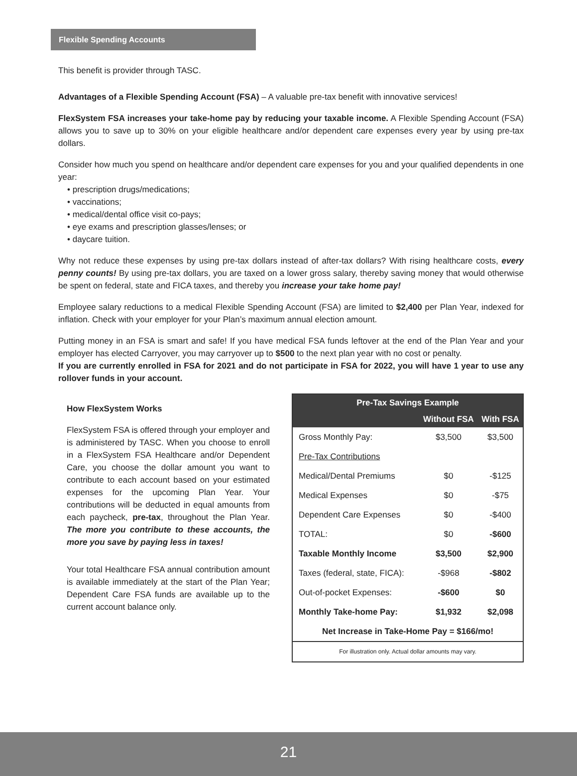Flexible Spending Accounts
This benefit is provider through TASC.
Advantages of a Flexible Spending Account (FSA) – A valuable pre-tax benefit with innovative services!
FlexSystem FSA increases your take-home pay by reducing your taxable income. A Flexible Spending Account (FSA) allows you to save up to 30% on your eligible healthcare and/or dependent care expenses every year by using pre-tax dollars.
Consider how much you spend on healthcare and/or dependent care expenses for you and your qualified dependents in one year:
• prescription drugs/medications;
• vaccinations;
• medical/dental office visit co-pays;
• eye exams and prescription glasses/lenses; or
• daycare tuition.
Why not reduce these expenses by using pre-tax dollars instead of after-tax dollars? With rising healthcare costs, every penny counts! By using pre-tax dollars, you are taxed on a lower gross salary, thereby saving money that would otherwise be spent on federal, state and FICA taxes, and thereby you increase your take home pay!
Employee salary reductions to a medical Flexible Spending Account (FSA) are limited to $2,400 per Plan Year, indexed for inflation. Check with your employer for your Plan’s maximum annual election amount.
Putting money in an FSA is smart and safe! If you have medical FSA funds leftover at the end of the Plan Year and your employer has elected Carryover, you may carryover up to $500 to the next plan year with no cost or penalty.
If you are currently enrolled in FSA for 2021 and do not participate in FSA for 2022, you will have 1 year to use any rollover funds in your account.
How FlexSystem Works
FlexSystem FSA is offered through your employer and is administered by TASC. When you choose to enroll in a FlexSystem FSA Healthcare and/or Dependent Care, you choose the dollar amount you want to contribute to each account based on your estimated expenses for the upcoming Plan Year. Your contributions will be deducted in equal amounts from each paycheck, pre-tax, throughout the Plan Year. The more you contribute to these accounts, the more you save by paying less in taxes!
Your total Healthcare FSA annual contribution amount is available immediately at the start of the Plan Year; Dependent Care FSA funds are available up to the current account balance only.
| Pre-Tax Savings Example | | |
| --- | --- | --- |
| | Without FSA | With FSA |
| Gross Monthly Pay: | $3,500 | $3,500 |
| Pre-Tax Contributions | | |
| Medical/Dental Premiums | $0 | -$125 |
| Medical Expenses | $0 | -$75 |
| Dependent Care Expenses | $0 | -$400 |
| TOTAL: | $0 | -$600 |
| Taxable Monthly Income | $3,500 | $2,900 |
| Taxes (federal, state, FICA): | -$968 | -$802 |
| Out-of-pocket Expenses: | -$600 | $0 |
| Monthly Take-home Pay: | $1,932 | $2,098 |
| Net Increase in Take-Home Pay = $166/mo! | | |
| For illustration only. Actual dollar amounts may vary. | | |
21